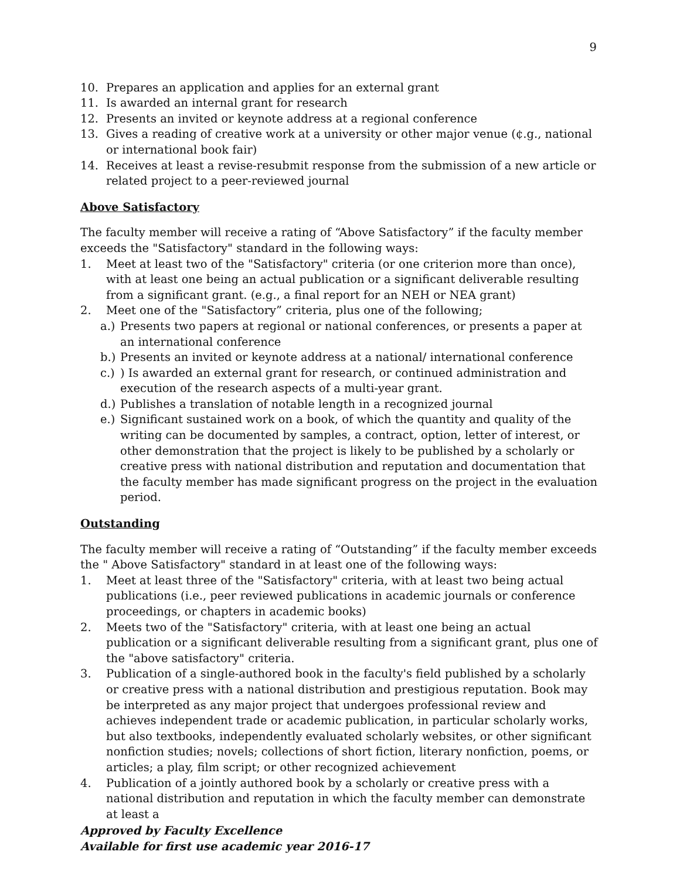9
10. Prepares an application and applies for an external grant
11. Is awarded an internal grant for research
12. Presents an invited or keynote address at a regional conference
13. Gives a reading of creative work at a university or other major venue (¢.g., national or international book fair)
14. Receives at least a revise-resubmit response from the submission of a new article or related project to a peer-reviewed journal
Above Satisfactory
The faculty member will receive a rating of “Above Satisfactory” if the faculty member exceeds the "Satisfactory" standard in the following ways:
1. Meet at least two of the "Satisfactory" criteria (or one criterion more than once), with at least one being an actual publication or a significant deliverable resulting from a significant grant. (e.g., a final report for an NEH or NEA grant)
2. Meet one of the "Satisfactory” criteria, plus one of the following;
a.) Presents two papers at regional or national conferences, or presents a paper at an international conference
b.) Presents an invited or keynote address at a national/ international conference
c.)) Is awarded an external grant for research, or continued administration and execution of the research aspects of a multi-year grant.
d.) Publishes a translation of notable length in a recognized journal
e.) Significant sustained work on a book, of which the quantity and quality of the writing can be documented by samples, a contract, option, letter of interest, or other demonstration that the project is likely to be published by a scholarly or creative press with national distribution and reputation and documentation that the faculty member has made significant progress on the project in the evaluation period.
Outstanding
The faculty member will receive a rating of “Outstanding” if the faculty member exceeds the " Above Satisfactory" standard in at least one of the following ways:
1. Meet at least three of the "Satisfactory" criteria, with at least two being actual publications (i.e., peer reviewed publications in academic journals or conference proceedings, or chapters in academic books)
2. Meets two of the "Satisfactory" criteria, with at least one being an actual publication or a significant deliverable resulting from a significant grant, plus one of the "above satisfactory" criteria.
3. Publication of a single-authored book in the faculty's field published by a scholarly or creative press with a national distribution and prestigious reputation. Book may be interpreted as any major project that undergoes professional review and achieves independent trade or academic publication, in particular scholarly works, but also textbooks, independently evaluated scholarly websites, or other significant nonfiction studies; novels; collections of short fiction, literary nonfiction, poems, or articles; a play, film script; or other recognized achievement
4. Publication of a jointly authored book by a scholarly or creative press with a national distribution and reputation in which the faculty member can demonstrate at least a
Approved by Faculty Excellence
Available for first use academic year 2016-17